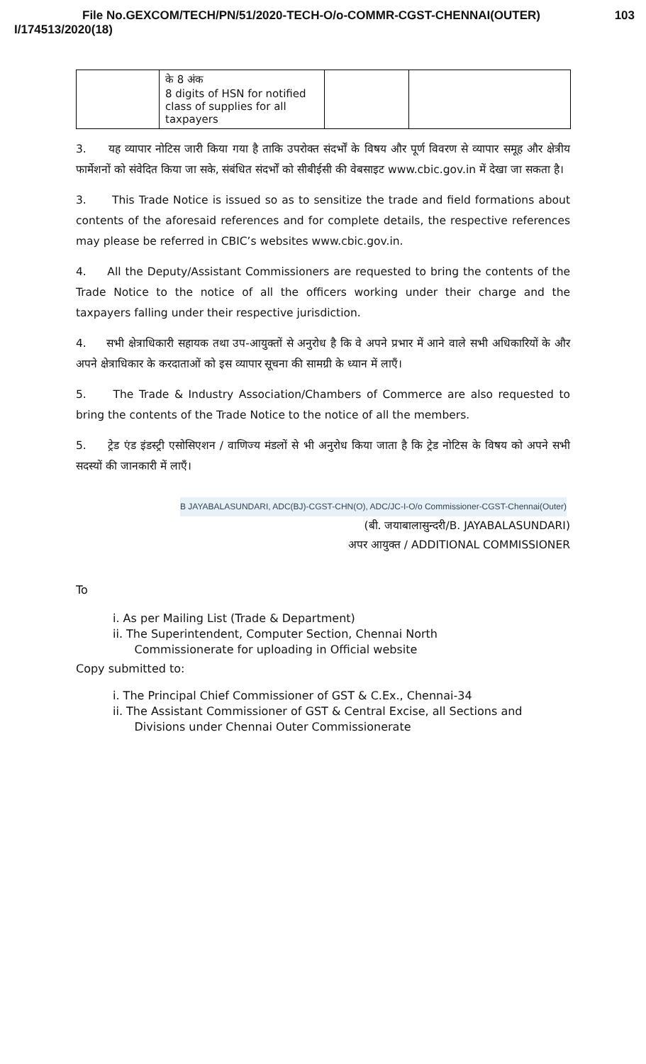File No.GEXCOM/TECH/PN/51/2020-TECH-O/o-COMMR-CGST-CHENNAI(OUTER) 103
I/174513/2020(18)
| | के 8 अंक 8 digits of HSN for notified class of supplies for all taxpayers | | |
3. यह व्यापार नोटिस जारी किया गया है ताकि उपरोक्त संदर्भों के विषय और पूर्ण विवरण से व्यापार समूह और क्षेत्रीय फार्मेशनों को संवेदित किया जा सके, संबंधित संदर्भों को सीबीईसी की वेबसाइट www.cbic.gov.in में देखा जा सकता है।
3. This Trade Notice is issued so as to sensitize the trade and field formations about contents of the aforesaid references and for complete details, the respective references may please be referred in CBIC’s websites www.cbic.gov.in.
4. All the Deputy/Assistant Commissioners are requested to bring the contents of the Trade Notice to the notice of all the officers working under their charge and the taxpayers falling under their respective jurisdiction.
4. सभी क्षेत्राधिकारी सहायक तथा उप-आयुक्तों से अनुरोध है कि वे अपने प्रभार में आने वाले सभी अधिकारियों के और अपने क्षेत्राधिकार के करदाताओं को इस व्यापार सूचना की सामग्री के ध्यान में लाएँ।
5. The Trade & Industry Association/Chambers of Commerce are also requested to bring the contents of the Trade Notice to the notice of all the members.
5. ट्रेड एंड इंडस्ट्री एसोसिएशन / वाणिज्य मंडलों से भी अनुरोध किया जाता है कि ट्रेड नोटिस के विषय को अपने सभी सदस्यों की जानकारी में लाएँ।
B JAYABALASUNDARI, ADC(BJ)-CGST-CHN(O), ADC/JC-I-O/o Commissioner-CGST-Chennai(Outer)
(बी. जयाबालासुन्दरी/B. JAYABALASUNDARI)
अपर आयुक्त / ADDITIONAL COMMISSIONER
To
i. As per Mailing List (Trade & Department)
ii. The Superintendent, Computer Section, Chennai North
Commissionerate for uploading in Official website
Copy submitted to:
i. The Principal Chief Commissioner of GST & C.Ex., Chennai-34
ii. The Assistant Commissioner of GST & Central Excise, all Sections and
Divisions under Chennai Outer Commissionerate